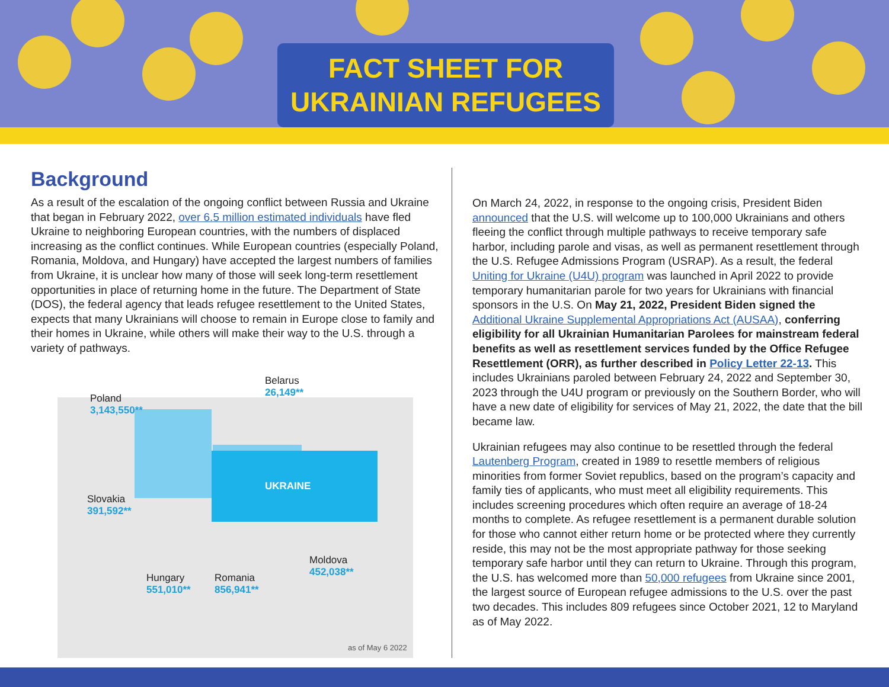FACT SHEET FOR
UKRAINIAN REFUGEES
Background
As a result of the escalation of the ongoing conflict between Russia and Ukraine that began in February 2022, over 6.5 million estimated individuals have fled Ukraine to neighboring European countries, with the numbers of displaced increasing as the conflict continues. While European countries (especially Poland, Romania, Moldova, and Hungary) have accepted the largest numbers of families from Ukraine, it is unclear how many of those will seek long-term resettlement opportunities in place of returning home in the future. The Department of State (DOS), the federal agency that leads refugee resettlement to the United States, expects that many Ukrainians will choose to remain in Europe close to family and their homes in Ukraine, while others will make their way to the U.S. through a variety of pathways.
Belarus
26,149**
Poland
3,143,550**
UKRAINE
Slovakia
391,592**
Moldova
452,038**
Hungary
551,010**
Romania
856,941**
as of May 6 2022
On March 24, 2022, in response to the ongoing crisis, President Biden announced that the U.S. will welcome up to 100,000 Ukrainians and others fleeing the conflict through multiple pathways to receive temporary safe harbor, including parole and visas, as well as permanent resettlement through the U.S. Refugee Admissions Program (USRAP). As a result, the federal Uniting for Ukraine (U4U) program was launched in April 2022 to provide temporary humanitarian parole for two years for Ukrainians with financial sponsors in the U.S. On May 21, 2022, President Biden signed the Additional Ukraine Supplemental Appropriations Act (AUSAA), conferring eligibility for all Ukrainian Humanitarian Parolees for mainstream federal benefits as well as resettlement services funded by the Office Refugee Resettlement (ORR), as further described in Policy Letter 22-13. This includes Ukrainians paroled between February 24, 2022 and September 30, 2023 through the U4U program or previously on the Southern Border, who will have a new date of eligibility for services of May 21, 2022, the date that the bill became law.
Ukrainian refugees may also continue to be resettled through the federal Lautenberg Program, created in 1989 to resettle members of religious minorities from former Soviet republics, based on the program’s capacity and family ties of applicants, who must meet all eligibility requirements. This includes screening procedures which often require an average of 18-24 months to complete. As refugee resettlement is a permanent durable solution for those who cannot either return home or be protected where they currently reside, this may not be the most appropriate pathway for those seeking temporary safe harbor until they can return to Ukraine. Through this program, the U.S. has welcomed more than 50,000 refugees from Ukraine since 2001, the largest source of European refugee admissions to the U.S. over the past two decades. This includes 809 refugees since October 2021, 12 to Maryland as of May 2022.